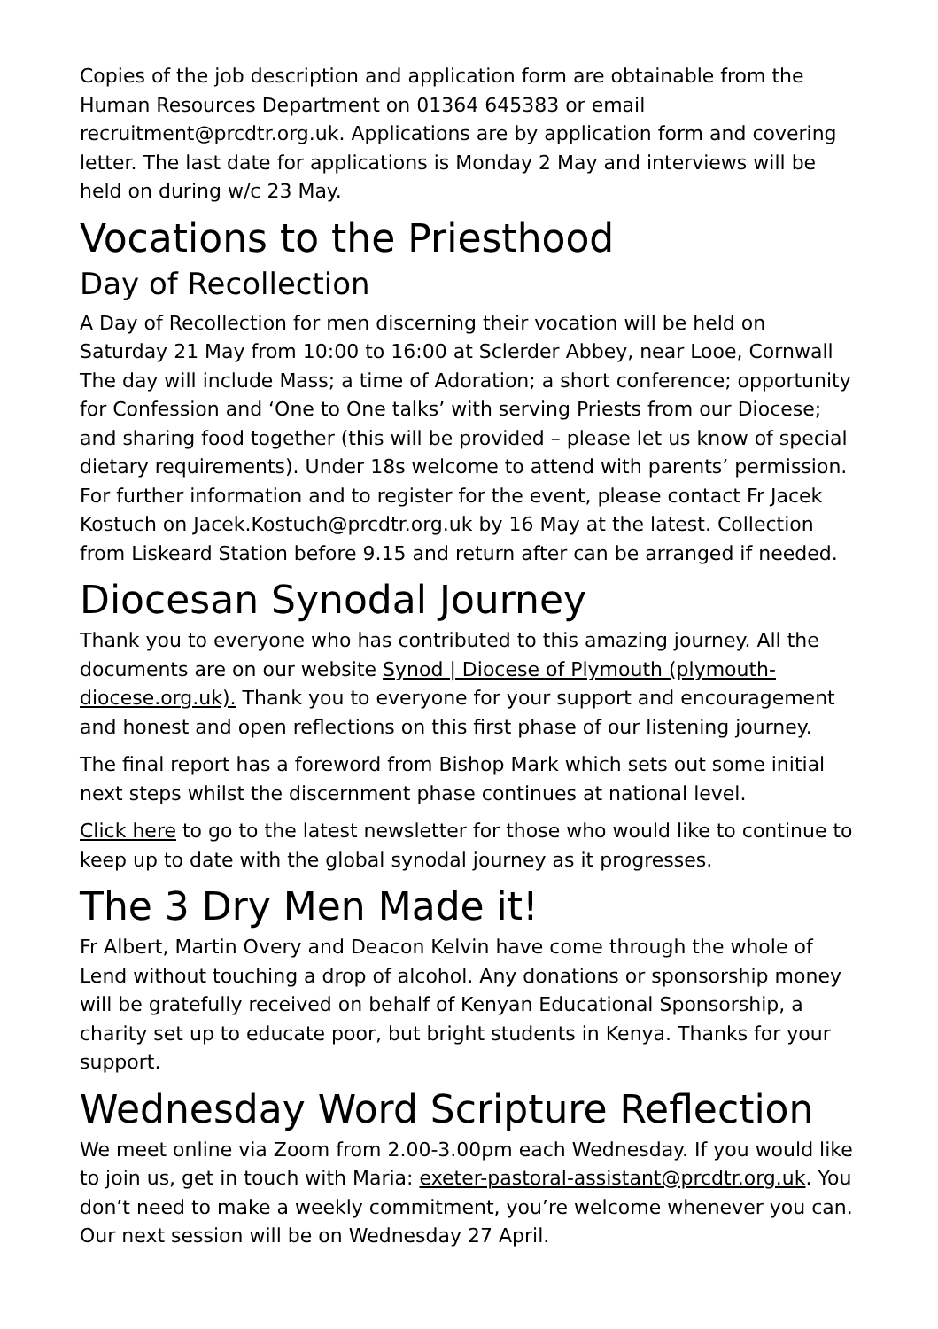Copies of the job description and application form are obtainable from the Human Resources Department on 01364 645383 or email recruitment@prcdtr.org.uk. Applications are by application form and covering letter. The last date for applications is Monday 2 May and interviews will be held on during w/c 23 May.
Vocations to the Priesthood
Day of Recollection
A Day of Recollection for men discerning their vocation will be held on Saturday 21 May from 10:00 to 16:00 at Sclerder Abbey, near Looe, Cornwall
The day will include Mass; a time of Adoration; a short conference; opportunity for Confession and ‘One to One talks’ with serving Priests from our Diocese; and sharing food together (this will be provided – please let us know of special dietary requirements). Under 18s welcome to attend with parents’ permission. For further information and to register for the event, please contact Fr Jacek Kostuch on Jacek.Kostuch@prcdtr.org.uk by 16 May at the latest. Collection from Liskeard Station before 9.15 and return after can be arranged if needed.
Diocesan Synodal Journey
Thank you to everyone who has contributed to this amazing journey. All the documents are on our website Synod | Diocese of Plymouth (plymouth-diocese.org.uk). Thank you to everyone for your support and encouragement and honest and open reflections on this first phase of our listening journey.
The final report has a foreword from Bishop Mark which sets out some initial next steps whilst the discernment phase continues at national level.
Click here to go to the latest newsletter for those who would like to continue to keep up to date with the global synodal journey as it progresses.
The 3 Dry Men Made it!
Fr Albert, Martin Overy and Deacon Kelvin have come through the whole of Lend without touching a drop of alcohol. Any donations or sponsorship money will be gratefully received on behalf of Kenyan Educational Sponsorship, a charity set up to educate poor, but bright students in Kenya. Thanks for your support.
Wednesday Word Scripture Reflection
We meet online via Zoom from 2.00-3.00pm each Wednesday. If you would like to join us, get in touch with Maria: exeter-pastoral-assistant@prcdtr.org.uk. You don’t need to make a weekly commitment, you’re welcome whenever you can. Our next session will be on Wednesday 27 April.